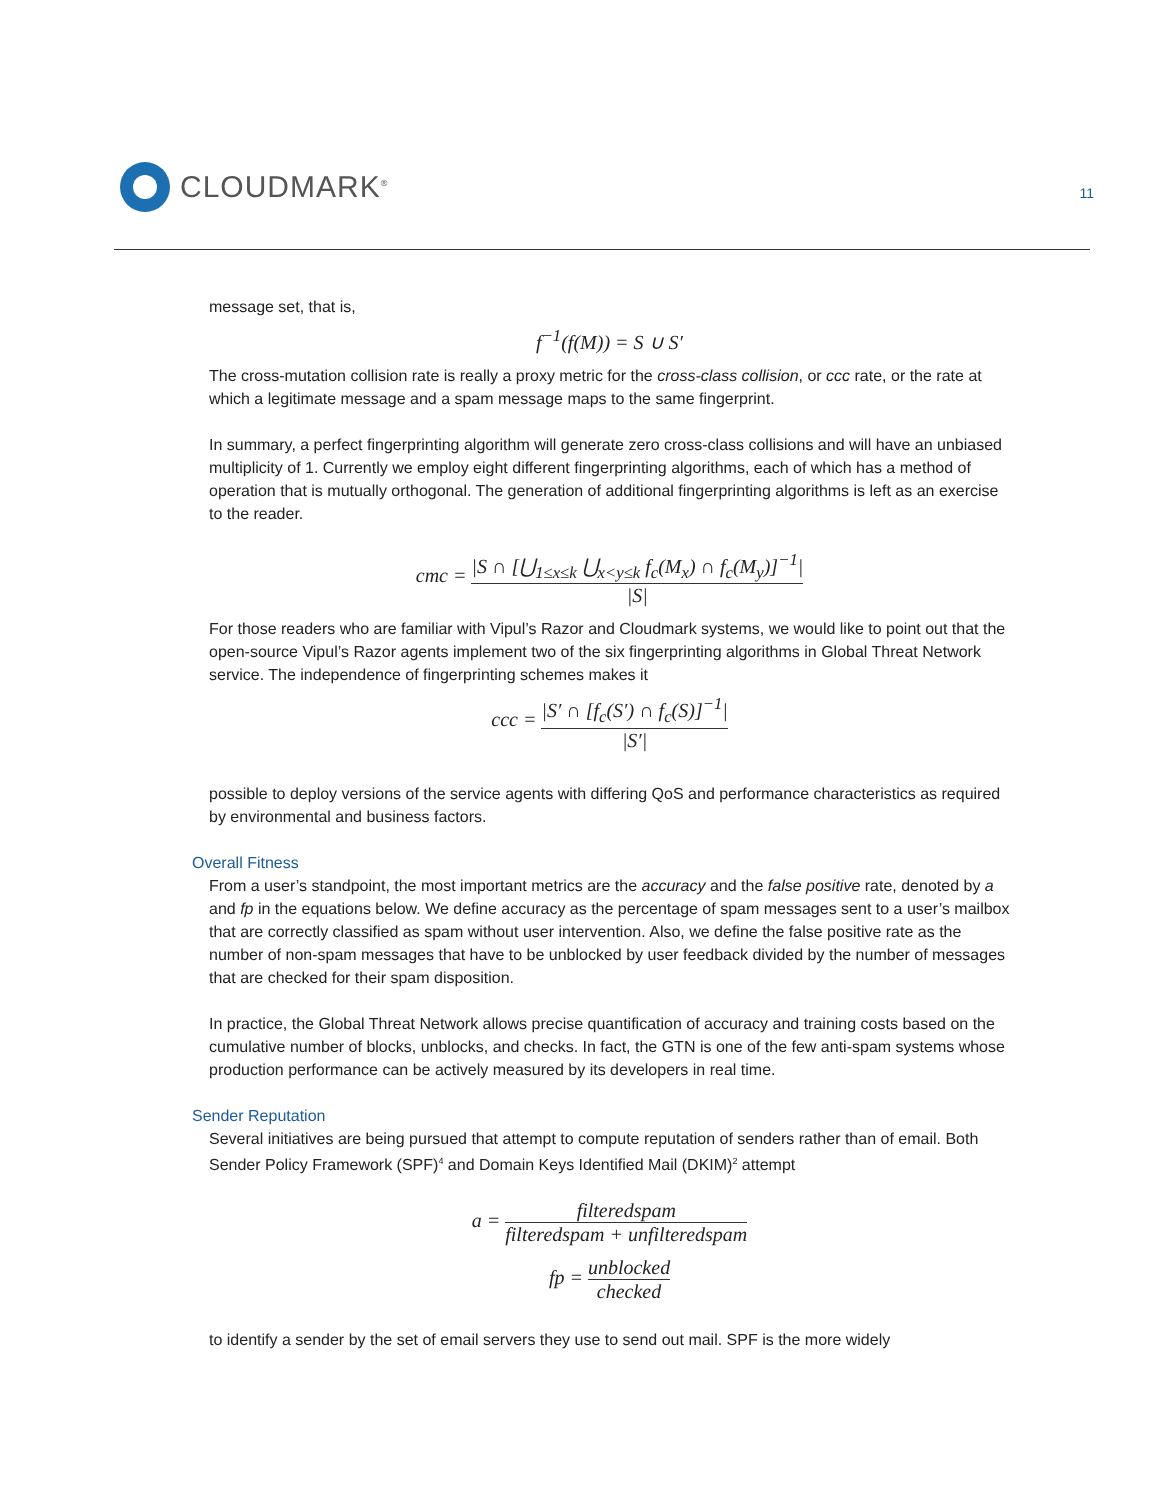CLOUDMARK<sup>®</sup>
11
message set, that is,
f<sup>−1</sup>(f(M)) = S ∪ S′
The cross-mutation collision rate is really a proxy metric for the cross-class collision, or ccc rate, or the rate at which a legitimate message and a spam message maps to the same fingerprint.
In summary, a perfect fingerprinting algorithm will generate zero cross-class collisions and will have an unbiased multiplicity of 1. Currently we employ eight different fingerprinting algorithms, each of which has a method of operation that is mutually orthogonal. The generation of additional finger­printing algorithms is left as an exercise to the reader.
cmc =
|S ∩ [⋃<sub>1≤x≤k</sub> ⋃<sub>x<y≤k</sub> f<sub>c</sub>(M<sub>x</sub>) ∩ f<sub>c</sub>(M<sub>y</sub>)]<sup>−1</sup>|
|S|
For those readers who are familiar with Vipul’s Razor and Cloudmark systems, we would like to point out that the open-source Vipul’s Razor agents implement two of the six fingerprinting algo­rithms in Global Threat Network service. The independence of fingerprinting schemes makes it
ccc =
|S′ ∩ [f<sub>c</sub>(S′) ∩ f<sub>c</sub>(S)]<sup>−1</sup>|
|S′|
possible to deploy versions of the service agents with differing QoS and performance characteris­tics as required by environmental and business factors.
Overall Fitness
From a user’s standpoint, the most important metrics are the accuracy and the false positive rate, denoted by a and fp in the equations below. We define accuracy as the percentage of spam mes­sages sent to a user’s mailbox that are correctly classified as spam without user intervention. Also, we define the false positive rate as the number of non-spam messages that have to be unblocked by user feedback divided by the number of messages that are checked for their spam disposition.
In practice, the Global Threat Network allows precise quantification of accuracy and training costs based on the cumulative number of blocks, unblocks, and checks. In fact, the GTN is one of the few anti-spam systems whose production performance can be actively measured by its developers in real time.
Sender Reputation
Several initiatives are being pursued that attempt to compute reputation of senders rather than of email. Both Sender Policy Framework (SPF)<sup>4</sup> and Domain Keys Identified Mail (DKIM)<sup>2</sup> attempt
a =
filteredspam
filteredspam + unfilteredspam
fp =
unblocked
checked
to identify a sender by the set of email servers they use to send out mail. SPF is the more widely